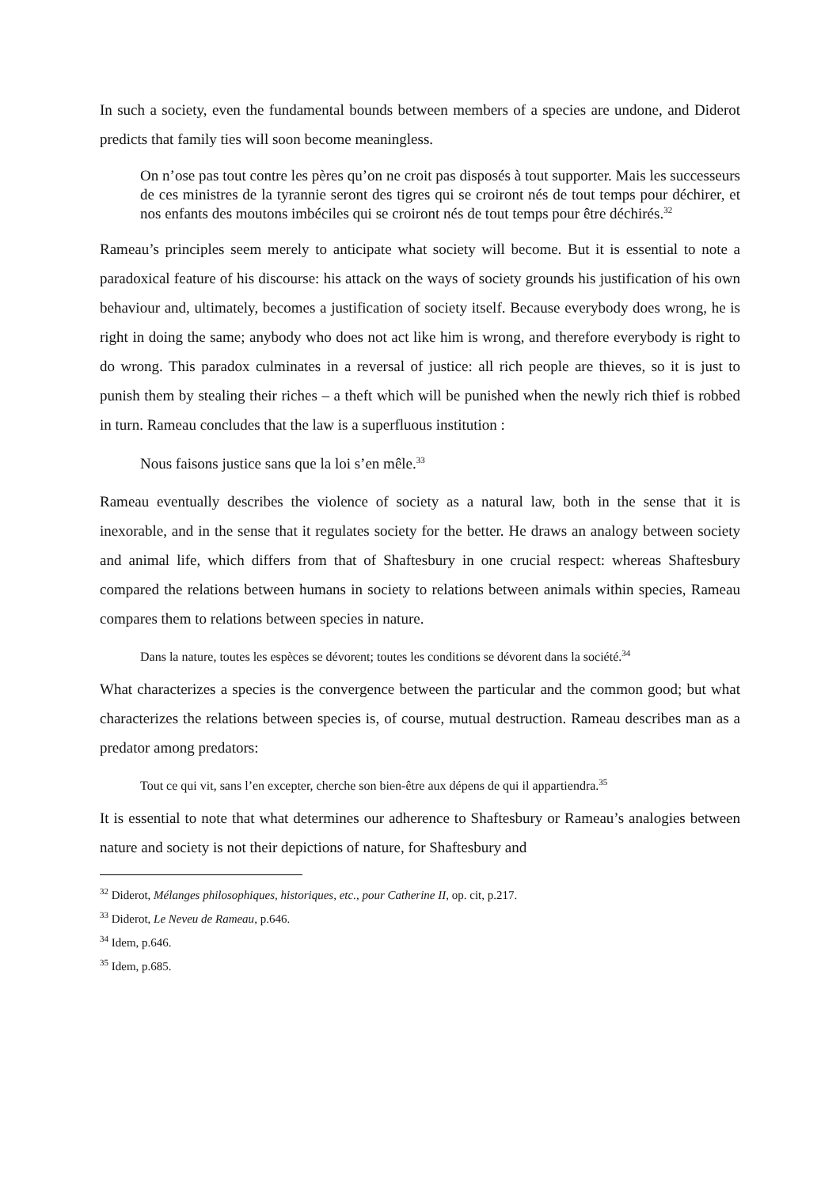In such a society, even the fundamental bounds between members of a species are undone, and Diderot predicts that family ties will soon become meaningless.
On n’ose pas tout contre les pères qu’on ne croit pas disposés à tout supporter. Mais les successeurs de ces ministres de la tyrannie seront des tigres qui se croiront nés de tout temps pour déchirer, et nos enfants des moutons imbéciles qui se croiront nés de tout temps pour être déchirés.<sup>32</sup>
Rameau’s principles seem merely to anticipate what society will become. But it is essential to note a paradoxical feature of his discourse: his attack on the ways of society grounds his justification of his own behaviour and, ultimately, becomes a justification of society itself. Because everybody does wrong, he is right in doing the same; anybody who does not act like him is wrong, and therefore everybody is right to do wrong. This paradox culminates in a reversal of justice: all rich people are thieves, so it is just to punish them by stealing their riches – a theft which will be punished when the newly rich thief is robbed in turn. Rameau concludes that the law is a superfluous institution :
Nous faisons justice sans que la loi s’en mêle.<sup>33</sup>
Rameau eventually describes the violence of society as a natural law, both in the sense that it is inexorable, and in the sense that it regulates society for the better. He draws an analogy between society and animal life, which differs from that of Shaftesbury in one crucial respect: whereas Shaftesbury compared the relations between humans in society to relations between animals within species, Rameau compares them to relations between species in nature.
Dans la nature, toutes les espèces se dévorent; toutes les conditions se dévorent dans la société.<sup>34</sup>
What characterizes a species is the convergence between the particular and the common good; but what characterizes the relations between species is, of course, mutual destruction. Rameau describes man as a predator among predators:
Tout ce qui vit, sans l’en excepter, cherche son bien-être aux dépens de qui il appartiendra.<sup>35</sup>
It is essential to note that what determines our adherence to Shaftesbury or Rameau’s analogies between nature and society is not their depictions of nature, for Shaftesbury and
<sup>32</sup> Diderot, Mélanges philosophiques, historiques, etc., pour Catherine II, op. cit, p.217.
<sup>33</sup> Diderot, Le Neveu de Rameau, p.646.
<sup>34</sup> Idem, p.646.
<sup>35</sup> Idem, p.685.